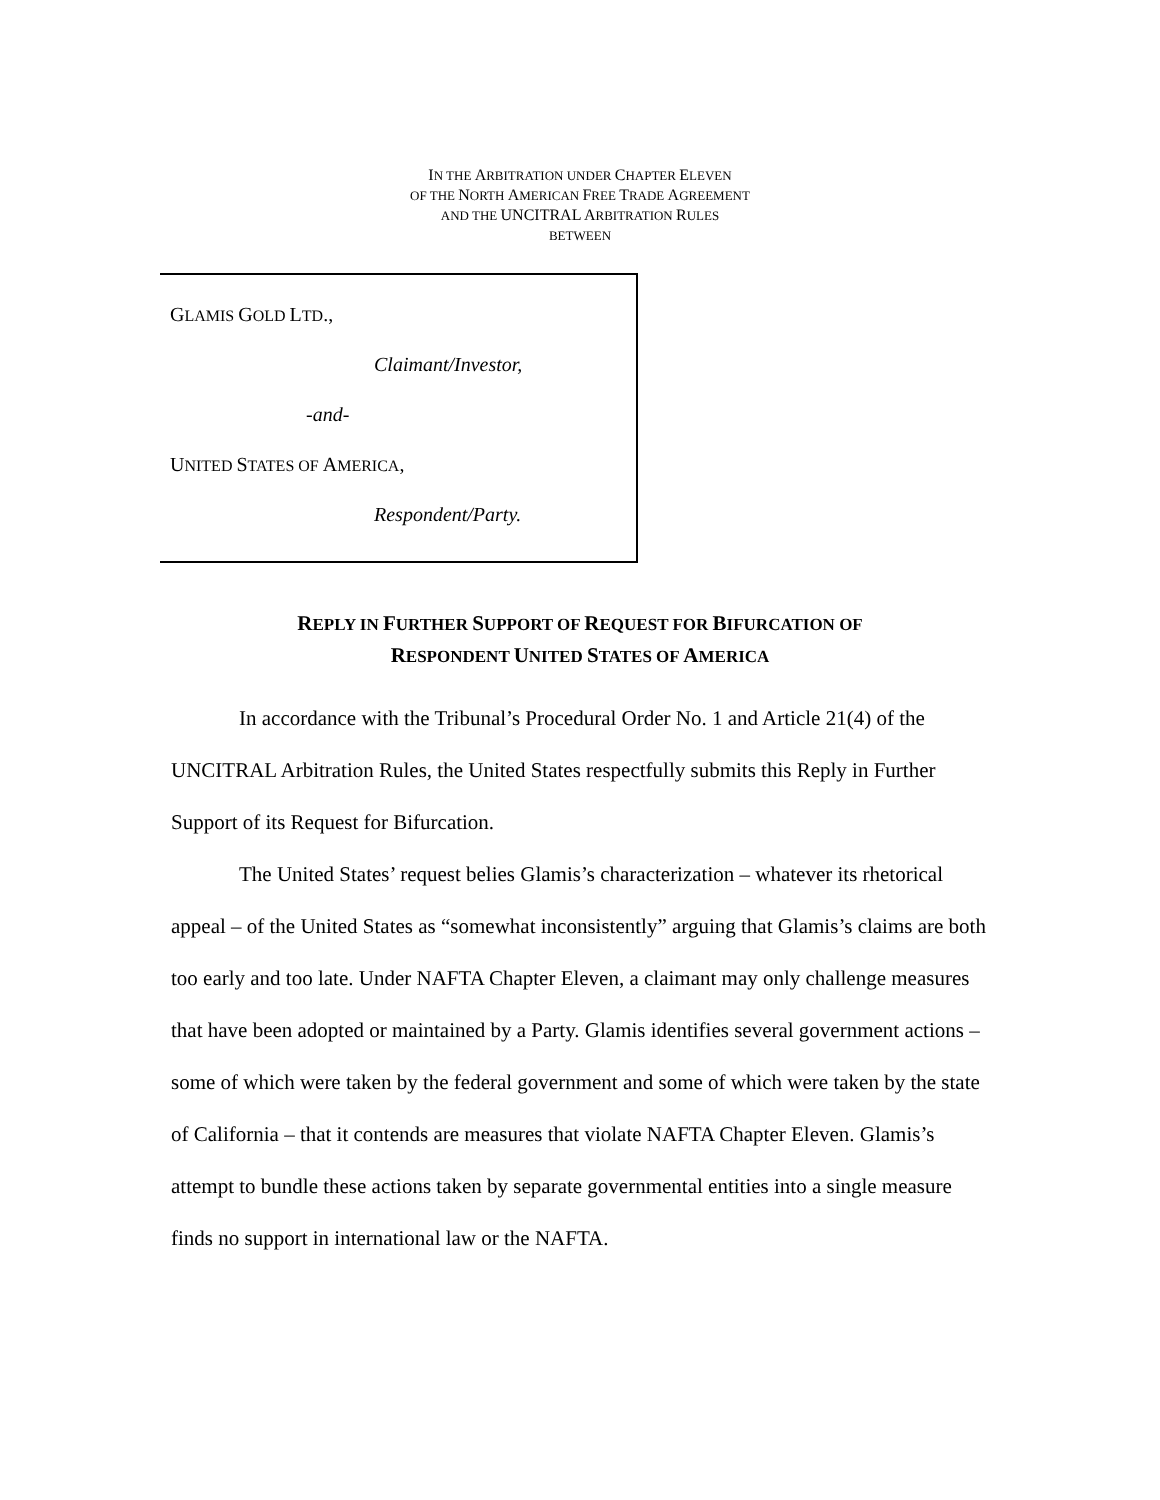IN THE ARBITRATION UNDER CHAPTER ELEVEN
OF THE NORTH AMERICAN FREE TRADE AGREEMENT
AND THE UNCITRAL ARBITRATION RULES
BETWEEN
GLAMIS GOLD LTD.,
Claimant/Investor,
-and-
UNITED STATES OF AMERICA,
Respondent/Party.
REPLY IN FURTHER SUPPORT OF REQUEST FOR BIFURCATION OF
RESPONDENT UNITED STATES OF AMERICA
In accordance with the Tribunal’s Procedural Order No. 1 and Article 21(4) of the UNCITRAL Arbitration Rules, the United States respectfully submits this Reply in Further Support of its Request for Bifurcation.
The United States’ request belies Glamis’s characterization – whatever its rhetorical appeal – of the United States as “somewhat inconsistently” arguing that Glamis’s claims are both too early and too late. Under NAFTA Chapter Eleven, a claimant may only challenge measures that have been adopted or maintained by a Party. Glamis identifies several government actions – some of which were taken by the federal government and some of which were taken by the state of California – that it contends are measures that violate NAFTA Chapter Eleven. Glamis’s attempt to bundle these actions taken by separate governmental entities into a single measure finds no support in international law or the NAFTA.